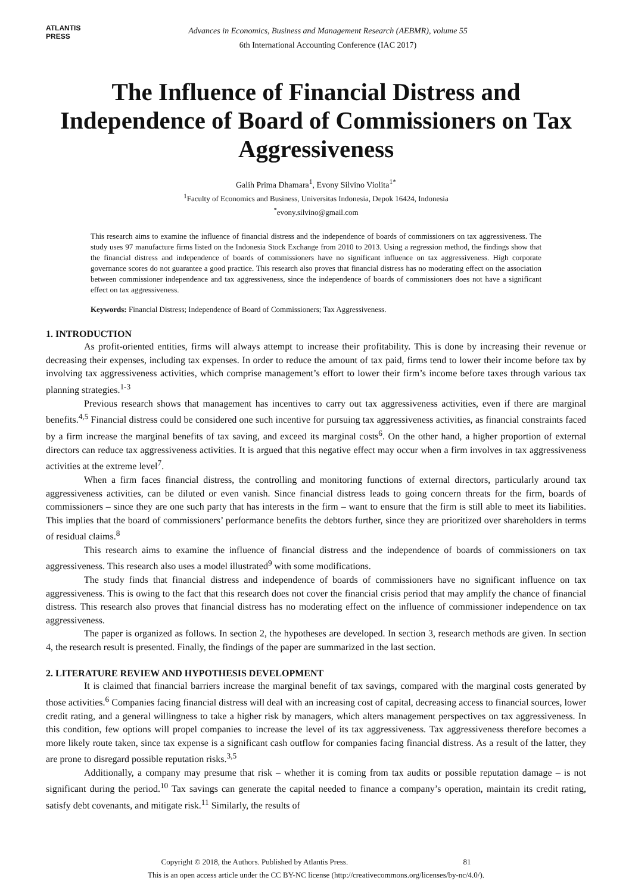ATLANTIS
PRESS
Advances in Economics, Business and Management Research (AEBMR), volume 55
6th International Accounting Conference (IAC 2017)
The Influence of Financial Distress and Independence of Board of Commissioners on Tax Aggressiveness
Galih Prima Dhamara<sup>1</sup>, Evony Silvino Violita<sup>1*</sup>
<sup>1</sup> Faculty of Economics and Business, Universitas Indonesia, Depok 16424, Indonesia
<sup>*</sup> evony.silvino@gmail.com
This research aims to examine the influence of financial distress and the independence of boards of commissioners on tax aggressiveness. The study uses 97 manufacture firms listed on the Indonesia Stock Exchange from 2010 to 2013. Using a regression method, the findings show that the financial distress and independence of boards of commissioners have no significant influence on tax aggressiveness. High corporate governance scores do not guarantee a good practice. This research also proves that financial distress has no moderating effect on the association between commissioner independence and tax aggressiveness, since the independence of boards of commissioners does not have a significant effect on tax aggressiveness.
Keywords: Financial Distress; Independence of Board of Commissioners; Tax Aggressiveness.
1. INTRODUCTION
As profit-oriented entities, firms will always attempt to increase their profitability. This is done by increasing their revenue or decreasing their expenses, including tax expenses. In order to reduce the amount of tax paid, firms tend to lower their income before tax by involving tax aggressiveness activities, which comprise management’s effort to lower their firm’s income before taxes through various tax planning strategies.<sup>1-3</sup>
Previous research shows that management has incentives to carry out tax aggressiveness activities, even if there are marginal benefits.<sup>4,5</sup> Financial distress could be considered one such incentive for pursuing tax aggressiveness activities, as financial constraints faced by a firm increase the marginal benefits of tax saving, and exceed its marginal costs<sup>6</sup>. On the other hand, a higher proportion of external directors can reduce tax aggressiveness activities. It is argued that this negative effect may occur when a firm involves in tax aggressiveness activities at the extreme level<sup>7</sup>.
When a firm faces financial distress, the controlling and monitoring functions of external directors, particularly around tax aggressiveness activities, can be diluted or even vanish. Since financial distress leads to going concern threats for the firm, boards of commissioners – since they are one such party that has interests in the firm – want to ensure that the firm is still able to meet its liabilities. This implies that the board of commissioners’ performance benefits the debtors further, since they are prioritized over shareholders in terms of residual claims.<sup>8</sup>
This research aims to examine the influence of financial distress and the independence of boards of commissioners on tax aggressiveness. This research also uses a model illustrated<sup>9</sup> with some modifications.
The study finds that financial distress and independence of boards of commissioners have no significant influence on tax aggressiveness. This is owing to the fact that this research does not cover the financial crisis period that may amplify the chance of financial distress. This research also proves that financial distress has no moderating effect on the influence of commissioner independence on tax aggressiveness.
The paper is organized as follows. In section 2, the hypotheses are developed. In section 3, research methods are given. In section 4, the research result is presented. Finally, the findings of the paper are summarized in the last section.
2. LITERATURE REVIEW AND HYPOTHESIS DEVELOPMENT
It is claimed that financial barriers increase the marginal benefit of tax savings, compared with the marginal costs generated by those activities.<sup>6</sup> Companies facing financial distress will deal with an increasing cost of capital, decreasing access to financial sources, lower credit rating, and a general willingness to take a higher risk by managers, which alters management perspectives on tax aggressiveness. In this condition, few options will propel companies to increase the level of its tax aggressiveness. Tax aggressiveness therefore becomes a more likely route taken, since tax expense is a significant cash outflow for companies facing financial distress. As a result of the latter, they are prone to disregard possible reputation risks.<sup>3,5</sup>
Additionally, a company may presume that risk – whether it is coming from tax audits or possible reputation damage – is not significant during the period.<sup>10</sup> Tax savings can generate the capital needed to finance a company’s operation, maintain its credit rating, satisfy debt covenants, and mitigate risk.<sup>11</sup> Similarly, the results of
Copyright © 2018, the Authors. Published by Atlantis Press. 81
This is an open access article under the CC BY-NC license (http://creativecommons.org/licenses/by-nc/4.0/).